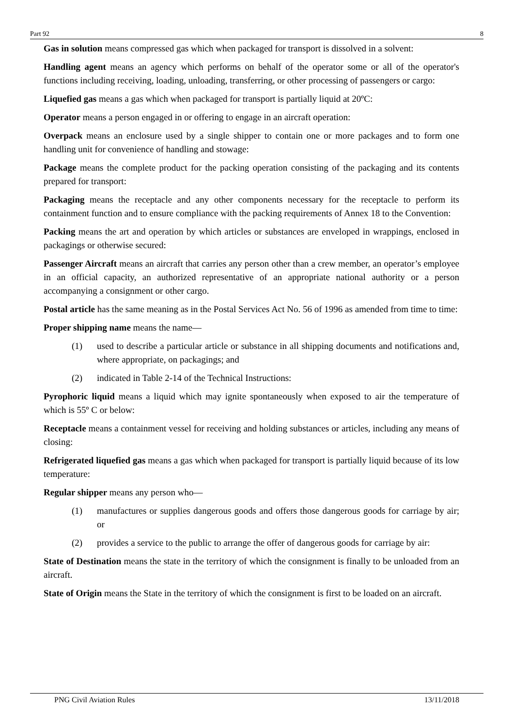Part 92 8
Gas in solution means compressed gas which when packaged for transport is dissolved in a solvent:
Handling agent means an agency which performs on behalf of the operator some or all of the operator's functions including receiving, loading, unloading, transferring, or other processing of passengers or cargo:
Liquefied gas means a gas which when packaged for transport is partially liquid at 20ºC:
Operator means a person engaged in or offering to engage in an aircraft operation:
Overpack means an enclosure used by a single shipper to contain one or more packages and to form one handling unit for convenience of handling and stowage:
Package means the complete product for the packing operation consisting of the packaging and its contents prepared for transport:
Packaging means the receptacle and any other components necessary for the receptacle to perform its containment function and to ensure compliance with the packing requirements of Annex 18 to the Convention:
Packing means the art and operation by which articles or substances are enveloped in wrappings, enclosed in packagings or otherwise secured:
Passenger Aircraft means an aircraft that carries any person other than a crew member, an operator’s employee in an official capacity, an authorized representative of an appropriate national authority or a person accompanying a consignment or other cargo.
Postal article has the same meaning as in the Postal Services Act No. 56 of 1996 as amended from time to time:
Proper shipping name means the name—
(1) used to describe a particular article or substance in all shipping documents and notifications and, where appropriate, on packagings; and
(2) indicated in Table 2-14 of the Technical Instructions:
Pyrophoric liquid means a liquid which may ignite spontaneously when exposed to air the temperature of which is 55º C or below:
Receptacle means a containment vessel for receiving and holding substances or articles, including any means of closing:
Refrigerated liquefied gas means a gas which when packaged for transport is partially liquid because of its low temperature:
Regular shipper means any person who—
(1) manufactures or supplies dangerous goods and offers those dangerous goods for carriage by air; or
(2) provides a service to the public to arrange the offer of dangerous goods for carriage by air:
State of Destination means the state in the territory of which the consignment is finally to be unloaded from an aircraft.
State of Origin means the State in the territory of which the consignment is first to be loaded on an aircraft.
PNG Civil Aviation Rules 13/11/2018